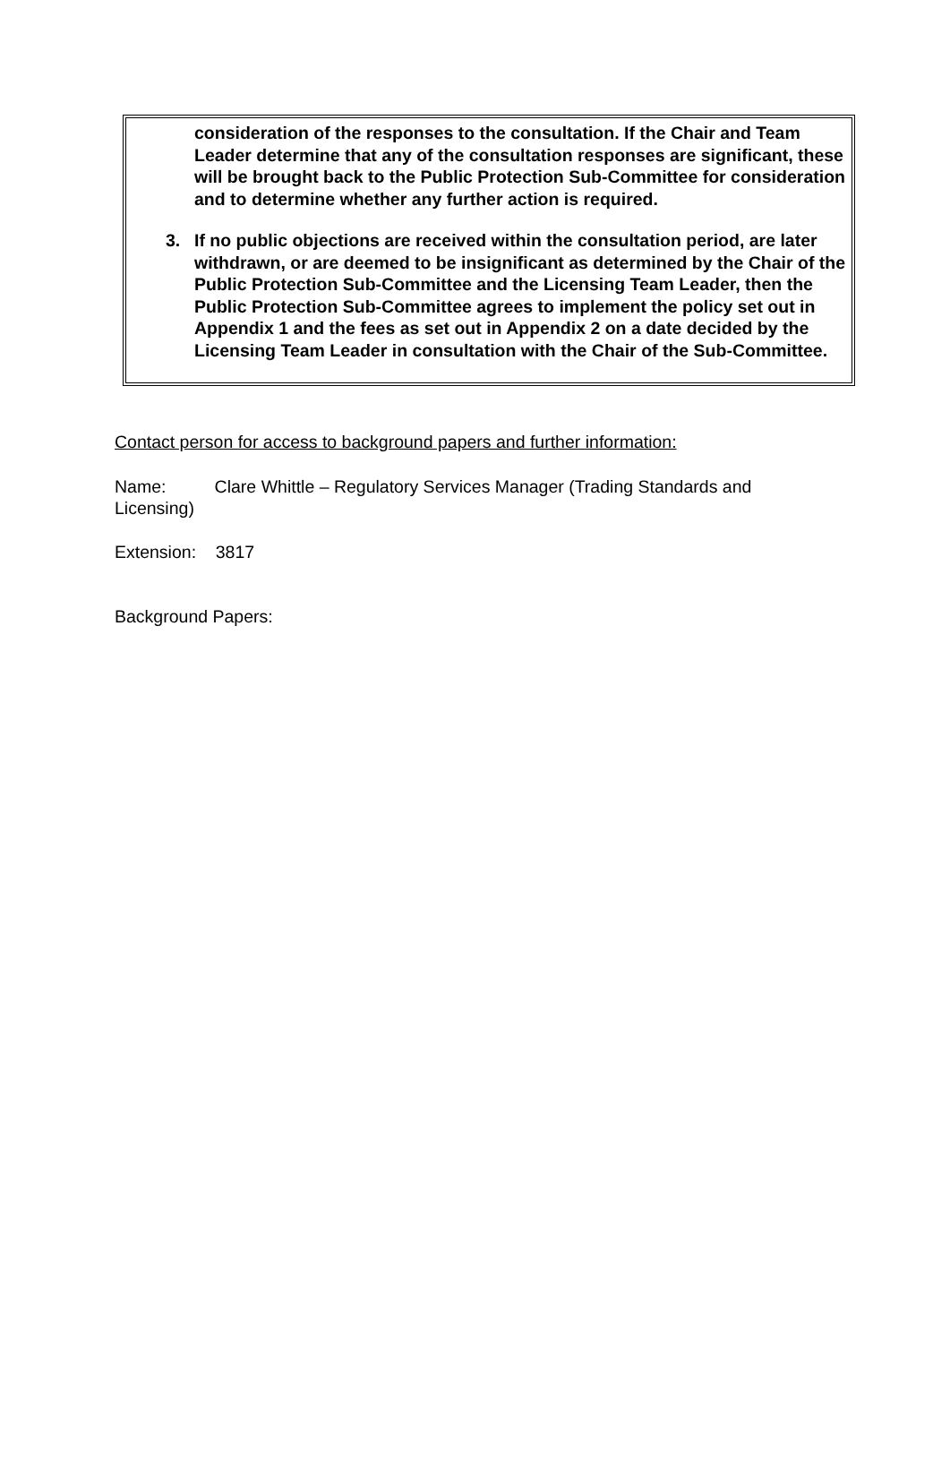consideration of the responses to the consultation. If the Chair and Team Leader determine that any of the consultation responses are significant, these will be brought back to the Public Protection Sub-Committee for consideration and to determine whether any further action is required.
3. If no public objections are received within the consultation period, are later withdrawn, or are deemed to be insignificant as determined by the Chair of the Public Protection Sub-Committee and the Licensing Team Leader, then the Public Protection Sub-Committee agrees to implement the policy set out in Appendix 1 and the fees as set out in Appendix 2 on a date decided by the Licensing Team Leader in consultation with the Chair of the Sub-Committee.
Contact person for access to background papers and further information:
Name: Clare Whittle – Regulatory Services Manager (Trading Standards and Licensing)
Extension: 3817
Background Papers: